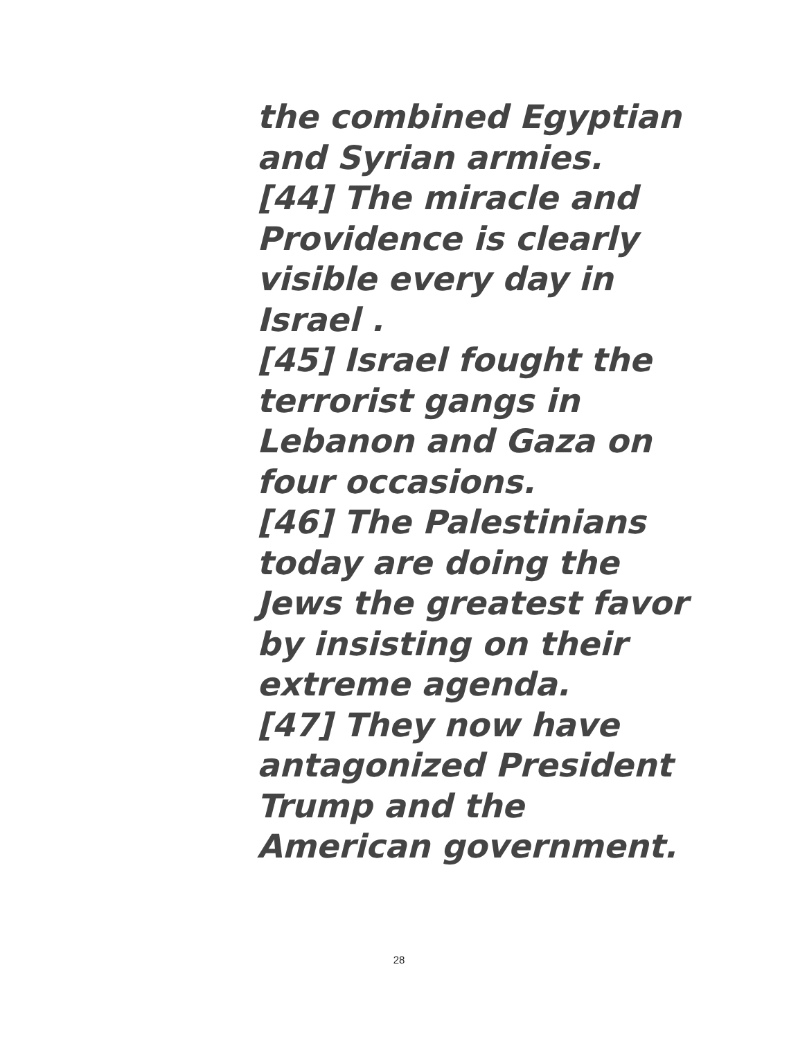the combined Egyptian
and Syrian armies.
[44] The miracle and
Providence is clearly
visible every day in
Israel .
[45] Israel fought the
terrorist gangs in
Lebanon and Gaza on
four occasions.
[46] The Palestinians
today are doing the
Jews the greatest favor
by insisting on their
extreme agenda.
[47] They now have
antagonized President
Trump and the
American government.
28